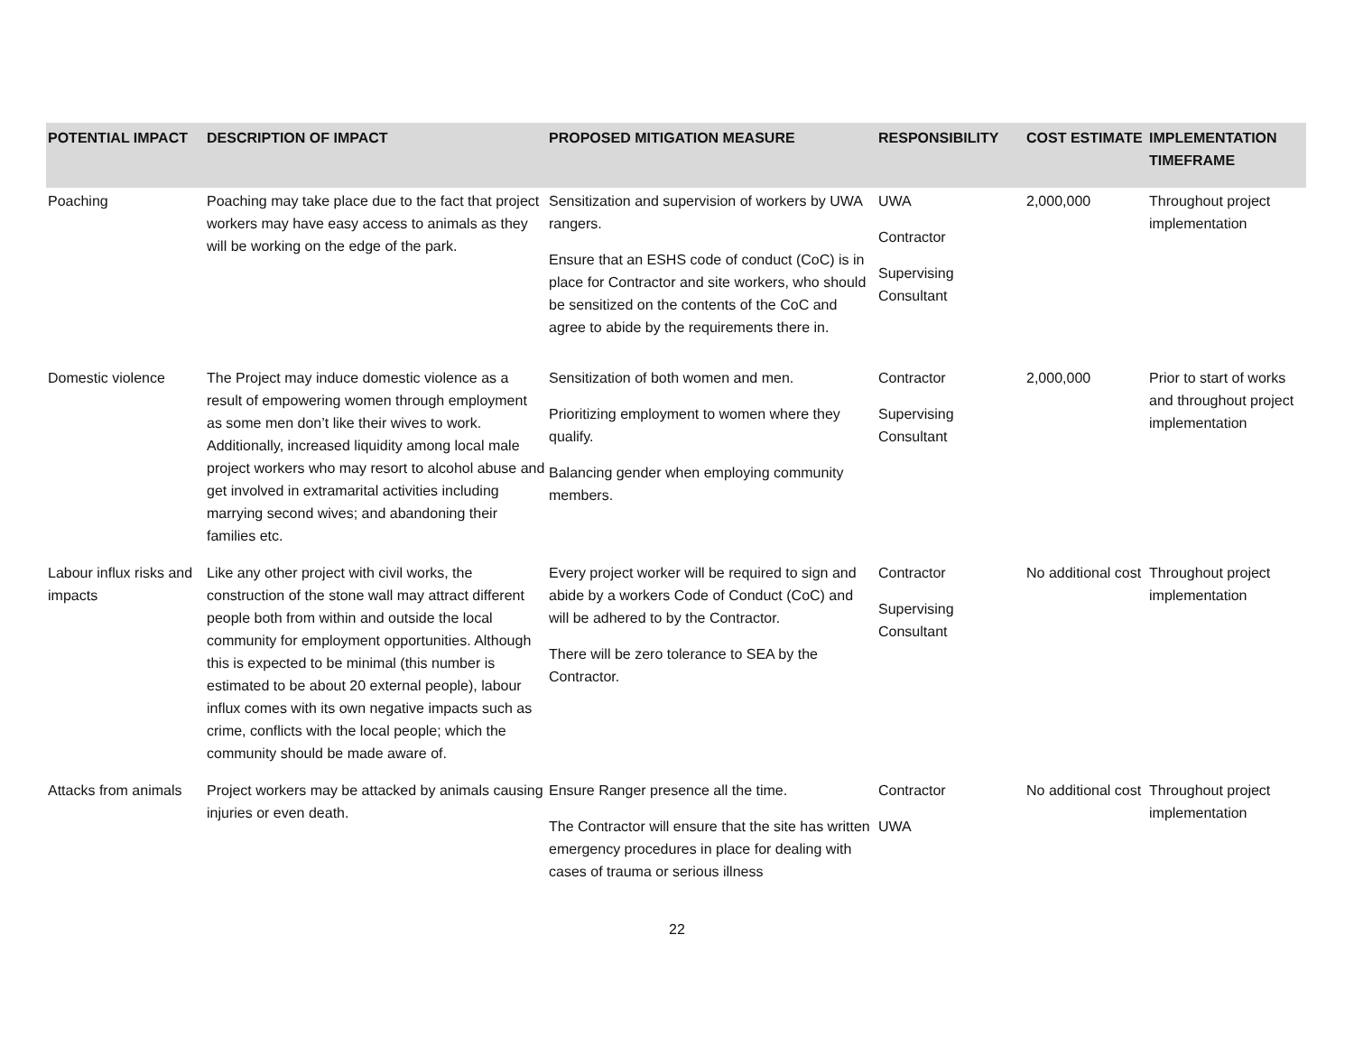| POTENTIAL IMPACT | DESCRIPTION OF IMPACT | PROPOSED MITIGATION MEASURE | RESPONSIBILITY | COST ESTIMATE | IMPLEMENTATION TIMEFRAME |
| --- | --- | --- | --- | --- | --- |
| Poaching | Poaching may take place due to the fact that project workers may have easy access to animals as they will be working on the edge of the park. | Sensitization and supervision of workers by UWA rangers. Ensure that an ESHS code of conduct (CoC) is in place for Contractor and site workers, who should be sensitized on the contents of the CoC and agree to abide by the requirements there in. | UWA Contractor Supervising Consultant | 2,000,000 | Throughout project implementation |
| Domestic violence | The Project may induce domestic violence as a result of empowering women through employment as some men don’t like their wives to work. Additionally, increased liquidity among local male project workers who may resort to alcohol abuse and get involved in extramarital activities including marrying second wives; and abandoning their families etc. | Sensitization of both women and men. Prioritizing employment to women where they qualify. Balancing gender when employing community members. | Contractor Supervising Consultant | 2,000,000 | Prior to start of works and throughout project implementation |
| Labour influx risks and impacts | Like any other project with civil works, the construction of the stone wall may attract different people both from within and outside the local community for employment opportunities. Although this is expected to be minimal (this number is estimated to be about 20 external people), labour influx comes with its own negative impacts such as crime, conflicts with the local people; which the community should be made aware of. | Every project worker will be required to sign and abide by a workers Code of Conduct (CoC) and will be adhered to by the Contractor. There will be zero tolerance to SEA by the Contractor. | Contractor Supervising Consultant | No additional cost | Throughout project implementation |
| Attacks from animals | Project workers may be attacked by animals causing injuries or even death. | Ensure Ranger presence all the time. The Contractor will ensure that the site has written emergency procedures in place for dealing with cases of trauma or serious illness | Contractor UWA | No additional cost | Throughout project implementation |
22